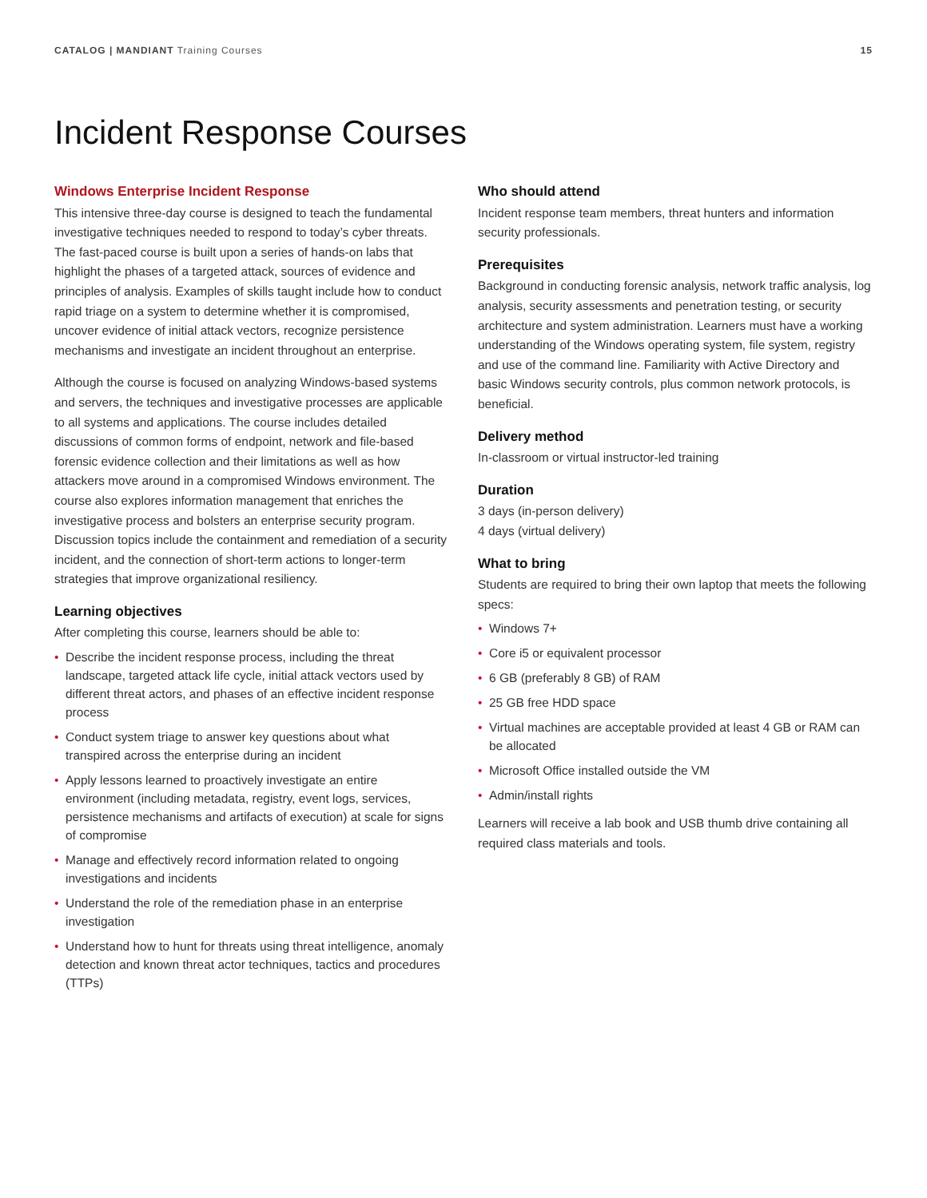CATALOG | MANDIANT Training Courses
15
Incident Response Courses
Windows Enterprise Incident Response
This intensive three-day course is designed to teach the fundamental investigative techniques needed to respond to today’s cyber threats. The fast-paced course is built upon a series of hands-on labs that highlight the phases of a targeted attack, sources of evidence and principles of analysis. Examples of skills taught include how to conduct rapid triage on a system to determine whether it is compromised, uncover evidence of initial attack vectors, recognize persistence mechanisms and investigate an incident throughout an enterprise.
Although the course is focused on analyzing Windows-based systems and servers, the techniques and investigative processes are applicable to all systems and applications. The course includes detailed discussions of common forms of endpoint, network and file-based forensic evidence collection and their limitations as well as how attackers move around in a compromised Windows environment. The course also explores information management that enriches the investigative process and bolsters an enterprise security program. Discussion topics include the containment and remediation of a security incident, and the connection of short-term actions to longer-term strategies that improve organizational resiliency.
Learning objectives
After completing this course, learners should be able to:
• Describe the incident response process, including the threat landscape, targeted attack life cycle, initial attack vectors used by different threat actors, and phases of an effective incident response process
• Conduct system triage to answer key questions about what transpired across the enterprise during an incident
• Apply lessons learned to proactively investigate an entire environment (including metadata, registry, event logs, services, persistence mechanisms and artifacts of execution) at scale for signs of compromise
• Manage and effectively record information related to ongoing investigations and incidents
• Understand the role of the remediation phase in an enterprise investigation
• Understand how to hunt for threats using threat intelligence, anomaly detection and known threat actor techniques, tactics and procedures (TTPs)
Who should attend
Incident response team members, threat hunters and information security professionals.
Prerequisites
Background in conducting forensic analysis, network traffic analysis, log analysis, security assessments and penetration testing, or security architecture and system administration. Learners must have a working understanding of the Windows operating system, file system, registry and use of the command line. Familiarity with Active Directory and basic Windows security controls, plus common network protocols, is beneficial.
Delivery method
In-classroom or virtual instructor-led training
Duration
3 days (in-person delivery)
4 days (virtual delivery)
What to bring
Students are required to bring their own laptop that meets the following specs:
• Windows 7+
• Core i5 or equivalent processor
• 6 GB (preferably 8 GB) of RAM
• 25 GB free HDD space
• Virtual machines are acceptable provided at least 4 GB or RAM can be allocated
• Microsoft Office installed outside the VM
• Admin/install rights
Learners will receive a lab book and USB thumb drive containing all required class materials and tools.